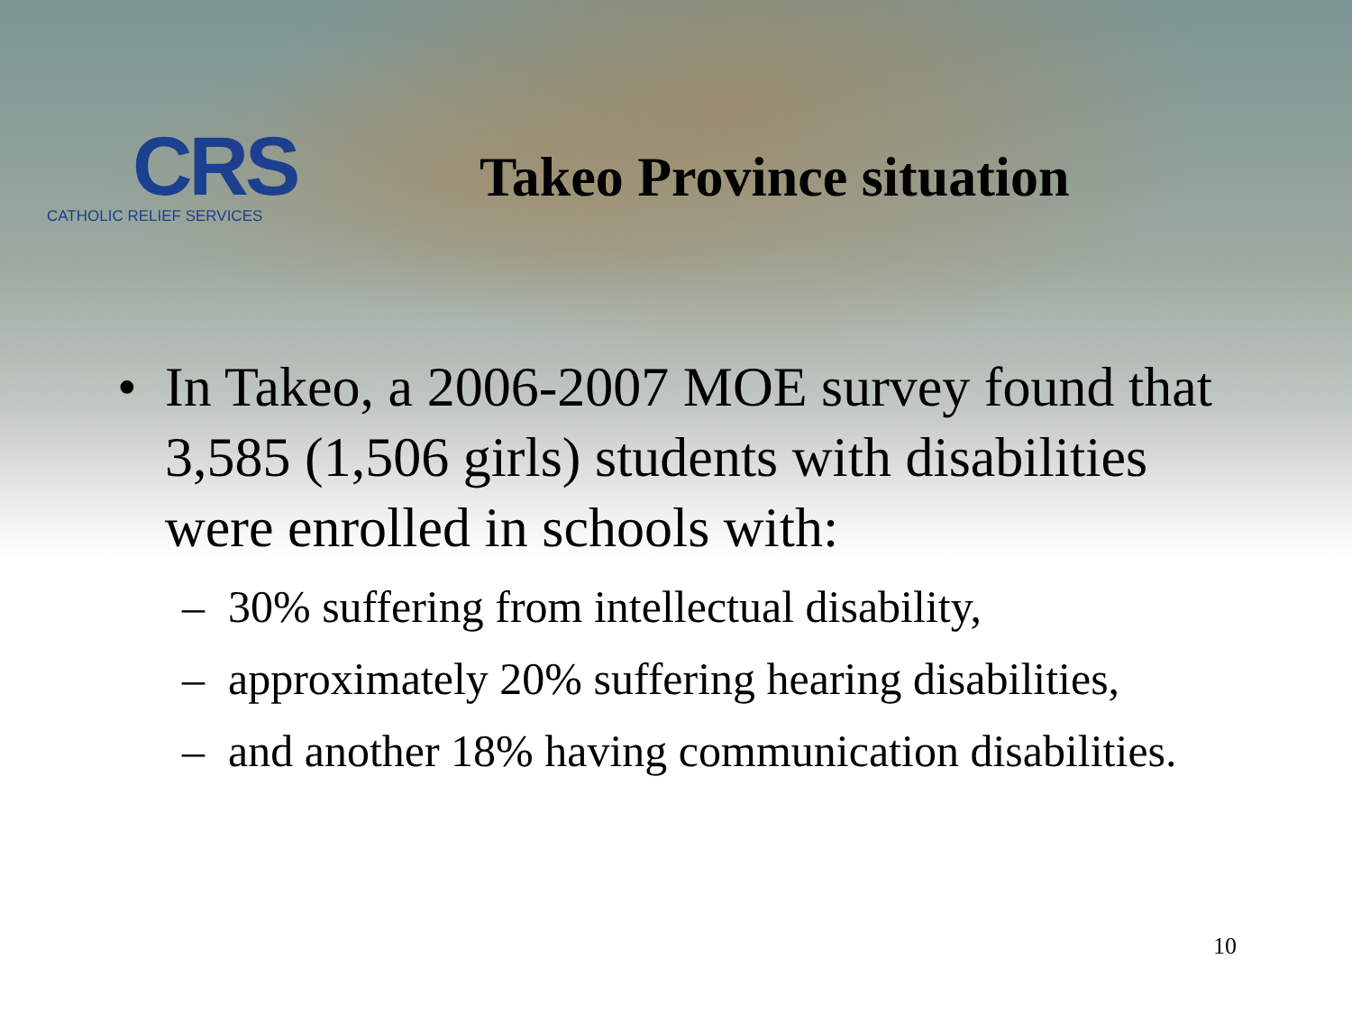CRS
CATHOLIC RELIEF SERVICES
Takeo Province situation
• In Takeo, a 2006-2007 MOE survey found that 3,585 (1,506 girls) students with disabilities were enrolled in schools with:
– 30% suffering from intellectual disability,
– approximately 20% suffering hearing disabilities,
– and another 18% having communication disabilities.
10